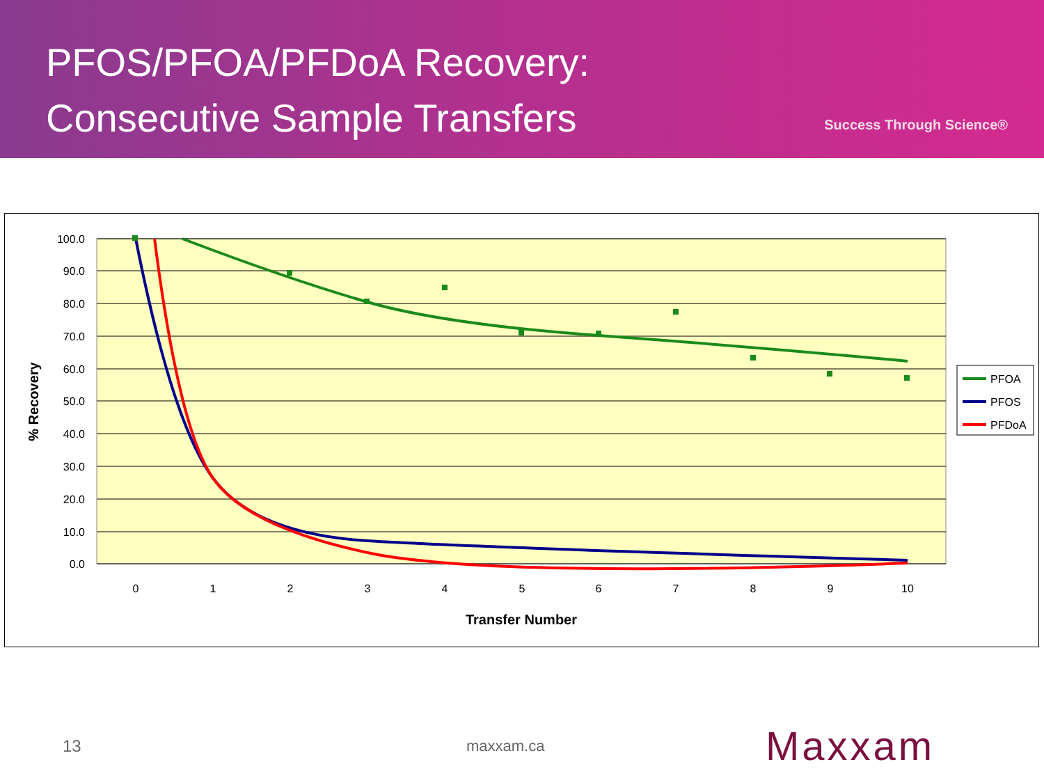PFOS/PFOA/PFDoA Recovery:
Consecutive Sample Transfers
Success Through Science®
100.0
90.0
80.0
70.0
60.0
50.0
40.0
30.0
20.0
10.0
0.0
0
1
2
3
4
5
6
7
8
9
10
Transfer Number
% Recovery
PFOA
PFOS
PFDoA
13 maxxam.ca
Maxxam